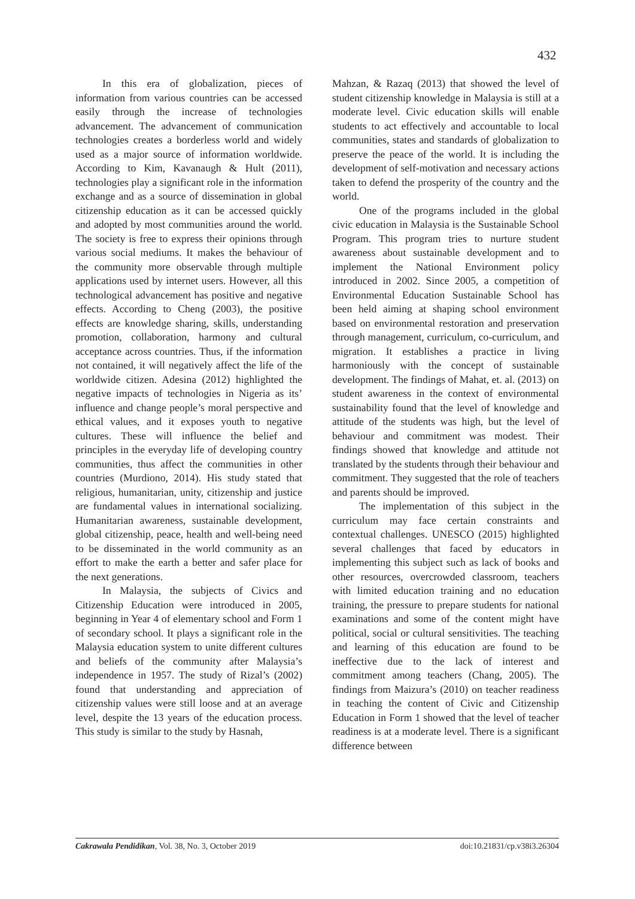432
In this era of globalization, pieces of information from various countries can be accessed easily through the increase of technologies advancement. The advancement of communication technologies creates a borderless world and widely used as a major source of information worldwide. According to Kim, Kavanaugh & Hult (2011), technologies play a significant role in the information exchange and as a source of dissemination in global citizenship education as it can be accessed quickly and adopted by most communities around the world. The society is free to express their opinions through various social mediums. It makes the behaviour of the community more observable through multiple applications used by internet users. However, all this technological advancement has positive and negative effects. According to Cheng (2003), the positive effects are knowledge sharing, skills, understanding promotion, collaboration, harmony and cultural acceptance across countries. Thus, if the information not contained, it will negatively affect the life of the worldwide citizen. Adesina (2012) highlighted the negative impacts of technologies in Nigeria as its’ influence and change people’s moral perspective and ethical values, and it exposes youth to negative cultures. These will influence the belief and principles in the everyday life of developing country communities, thus affect the communities in other countries (Murdiono, 2014). His study stated that religious, humanitarian, unity, citizenship and justice are fundamental values in international socializing. Humanitarian awareness, sustainable development, global citizenship, peace, health and well-being need to be disseminated in the world community as an effort to make the earth a better and safer place for the next generations.
In Malaysia, the subjects of Civics and Citizenship Education were introduced in 2005, beginning in Year 4 of elementary school and Form 1 of secondary school. It plays a significant role in the Malaysia education system to unite different cultures and beliefs of the community after Malaysia’s independence in 1957. The study of Rizal’s (2002) found that understanding and appreciation of citizenship values were still loose and at an average level, despite the 13 years of the education process. This study is similar to the study by Hasnah,
Mahzan, & Razaq (2013) that showed the level of student citizenship knowledge in Malaysia is still at a moderate level. Civic education skills will enable students to act effectively and accountable to local communities, states and standards of globalization to preserve the peace of the world. It is including the development of self-motivation and necessary actions taken to defend the prosperity of the country and the world.
One of the programs included in the global civic education in Malaysia is the Sustainable School Program. This program tries to nurture student awareness about sustainable development and to implement the National Environment policy introduced in 2002. Since 2005, a competition of Environmental Education Sustainable School has been held aiming at shaping school environment based on environmental restoration and preservation through management, curriculum, co-curriculum, and migration. It establishes a practice in living harmoniously with the concept of sustainable development. The findings of Mahat, et. al. (2013) on student awareness in the context of environmental sustainability found that the level of knowledge and attitude of the students was high, but the level of behaviour and commitment was modest. Their findings showed that knowledge and attitude not translated by the students through their behaviour and commitment. They suggested that the role of teachers and parents should be improved.
The implementation of this subject in the curriculum may face certain constraints and contextual challenges. UNESCO (2015) highlighted several challenges that faced by educators in implementing this subject such as lack of books and other resources, overcrowded classroom, teachers with limited education training and no education training, the pressure to prepare students for national examinations and some of the content might have political, social or cultural sensitivities. The teaching and learning of this education are found to be ineffective due to the lack of interest and commitment among teachers (Chang, 2005). The findings from Maizura’s (2010) on teacher readiness in teaching the content of Civic and Citizenship Education in Form 1 showed that the level of teacher readiness is at a moderate level. There is a significant difference between
Cakrawala Pendidikan, Vol. 38, No. 3, October 2019 doi:10.21831/cp.v38i3.26304